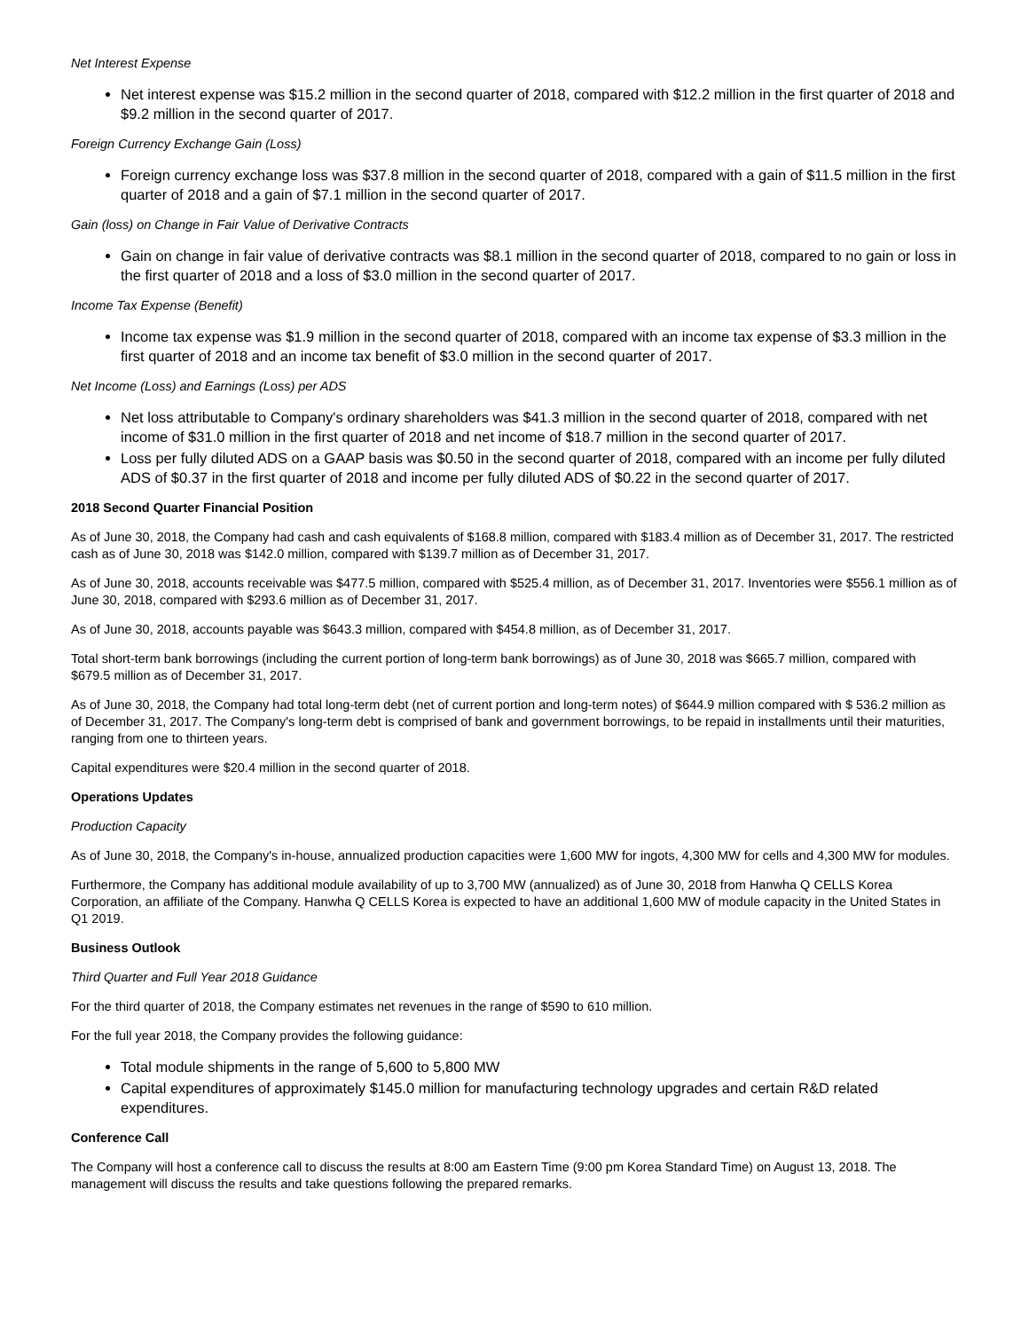Net Interest Expense
Net interest expense was $15.2 million in the second quarter of 2018, compared with $12.2 million in the first quarter of 2018 and $9.2 million in the second quarter of 2017.
Foreign Currency Exchange Gain (Loss)
Foreign currency exchange loss was $37.8 million in the second quarter of 2018, compared with a gain of $11.5 million in the first quarter of 2018 and a gain of $7.1 million in the second quarter of 2017.
Gain (loss) on Change in Fair Value of Derivative Contracts
Gain on change in fair value of derivative contracts was $8.1 million in the second quarter of 2018, compared to no gain or loss in the first quarter of 2018 and a loss of $3.0 million in the second quarter of 2017.
Income Tax Expense (Benefit)
Income tax expense was $1.9 million in the second quarter of 2018, compared with an income tax expense of $3.3 million in the first quarter of 2018 and an income tax benefit of $3.0 million in the second quarter of 2017.
Net Income (Loss) and Earnings (Loss) per ADS
Net loss attributable to Company's ordinary shareholders was $41.3 million in the second quarter of 2018, compared with net income of $31.0 million in the first quarter of 2018 and net income of $18.7 million in the second quarter of 2017.
Loss per fully diluted ADS on a GAAP basis was $0.50 in the second quarter of 2018, compared with an income per fully diluted ADS of $0.37 in the first quarter of 2018 and income per fully diluted ADS of $0.22 in the second quarter of 2017.
2018 Second Quarter Financial Position
As of June 30, 2018, the Company had cash and cash equivalents of $168.8 million, compared with $183.4 million as of December 31, 2017. The restricted cash as of June 30, 2018 was $142.0 million, compared with $139.7 million as of December 31, 2017.
As of June 30, 2018, accounts receivable was $477.5 million, compared with $525.4 million, as of December 31, 2017. Inventories were $556.1 million as of June 30, 2018, compared with $293.6 million as of December 31, 2017.
As of June 30, 2018, accounts payable was $643.3 million, compared with $454.8 million, as of December 31, 2017.
Total short-term bank borrowings (including the current portion of long-term bank borrowings) as of June 30, 2018 was $665.7 million, compared with $679.5 million as of December 31, 2017.
As of June 30, 2018, the Company had total long-term debt (net of current portion and long-term notes) of $644.9 million compared with $ 536.2 million as of December 31, 2017. The Company's long-term debt is comprised of bank and government borrowings, to be repaid in installments until their maturities, ranging from one to thirteen years.
Capital expenditures were $20.4 million in the second quarter of 2018.
Operations Updates
Production Capacity
As of June 30, 2018, the Company's in-house, annualized production capacities were 1,600 MW for ingots, 4,300 MW for cells and 4,300 MW for modules.
Furthermore, the Company has additional module availability of up to 3,700 MW (annualized) as of June 30, 2018 from Hanwha Q CELLS Korea Corporation, an affiliate of the Company. Hanwha Q CELLS Korea is expected to have an additional 1,600 MW of module capacity in the United States in Q1 2019.
Business Outlook
Third Quarter and Full Year 2018 Guidance
For the third quarter of 2018, the Company estimates net revenues in the range of $590 to 610 million.
For the full year 2018, the Company provides the following guidance:
Total module shipments in the range of 5,600 to 5,800 MW
Capital expenditures of approximately $145.0 million for manufacturing technology upgrades and certain R&D related expenditures.
Conference Call
The Company will host a conference call to discuss the results at 8:00 am Eastern Time (9:00 pm Korea Standard Time) on August 13, 2018. The management will discuss the results and take questions following the prepared remarks.